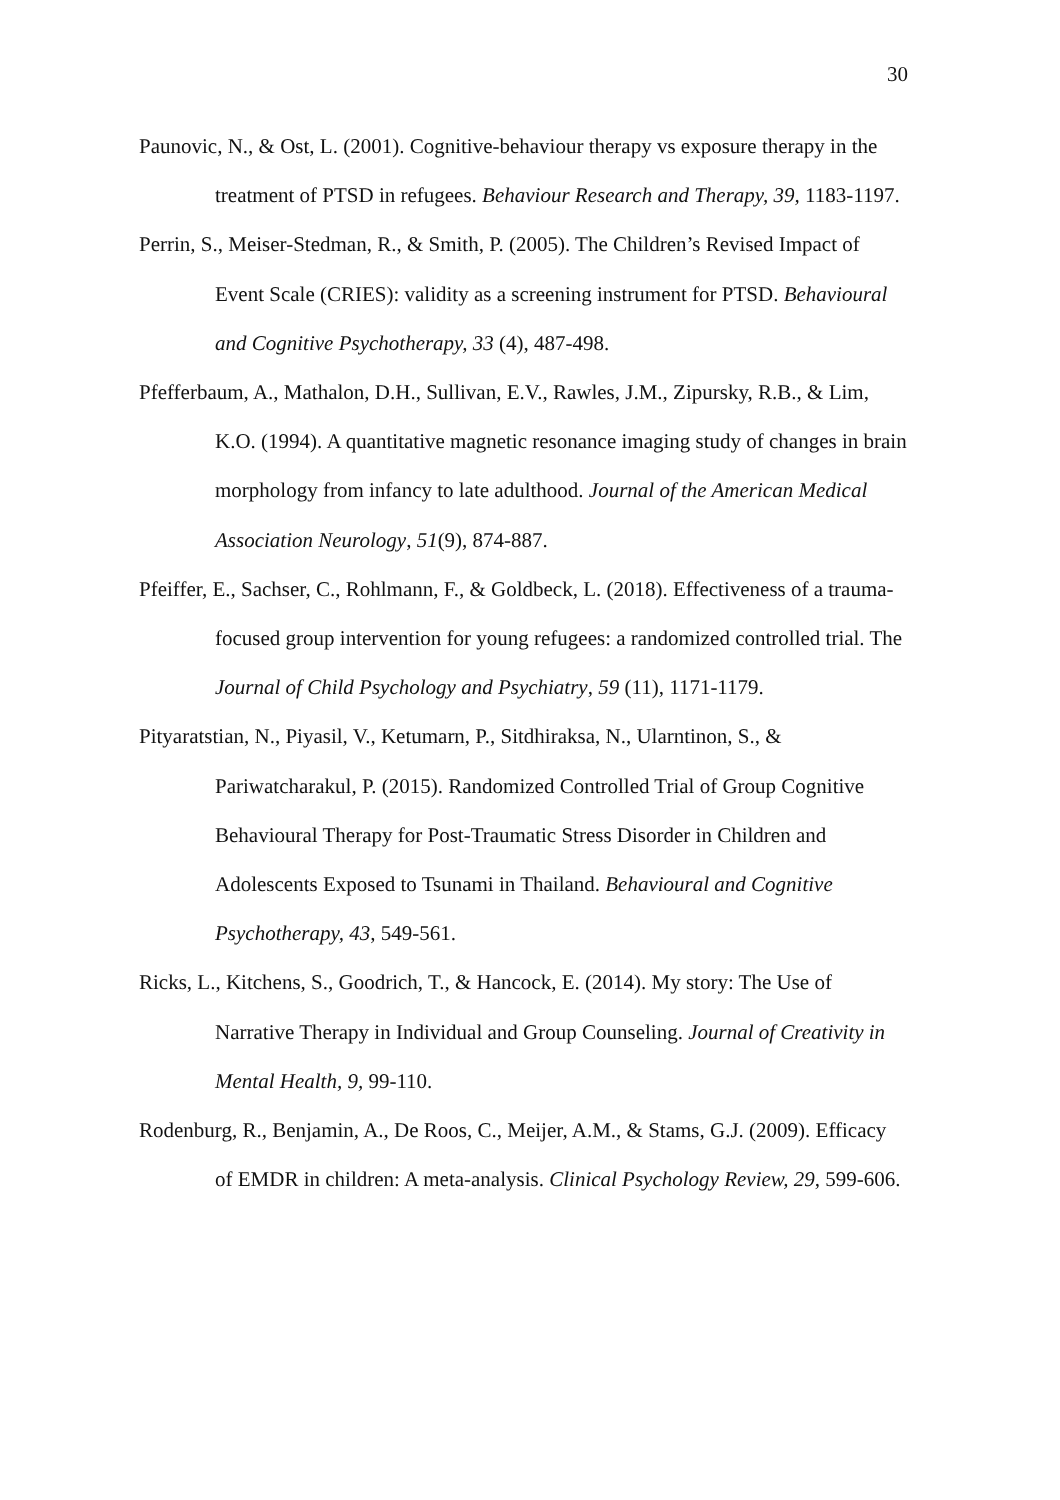30
Paunovic, N., & Ost, L. (2001). Cognitive-behaviour therapy vs exposure therapy in the treatment of PTSD in refugees. Behaviour Research and Therapy, 39, 1183-1197.
Perrin, S., Meiser-Stedman, R., & Smith, P. (2005). The Children’s Revised Impact of Event Scale (CRIES): validity as a screening instrument for PTSD. Behavioural and Cognitive Psychotherapy, 33 (4), 487-498.
Pfefferbaum, A., Mathalon, D.H., Sullivan, E.V., Rawles, J.M., Zipursky, R.B., & Lim, K.O. (1994). A quantitative magnetic resonance imaging study of changes in brain morphology from infancy to late adulthood. Journal of the American Medical Association Neurology, 51(9), 874-887.
Pfeiffer, E., Sachser, C., Rohlmann, F., & Goldbeck, L. (2018). Effectiveness of a trauma-focused group intervention for young refugees: a randomized controlled trial. The Journal of Child Psychology and Psychiatry, 59 (11), 1171-1179.
Pityaratstian, N., Piyasil, V., Ketumarn, P., Sitdhiraksa, N., Ularntinon, S., & Pariwatcharakul, P. (2015). Randomized Controlled Trial of Group Cognitive Behavioural Therapy for Post-Traumatic Stress Disorder in Children and Adolescents Exposed to Tsunami in Thailand. Behavioural and Cognitive Psychotherapy, 43, 549-561.
Ricks, L., Kitchens, S., Goodrich, T., & Hancock, E. (2014). My story: The Use of Narrative Therapy in Individual and Group Counseling. Journal of Creativity in Mental Health, 9, 99-110.
Rodenburg, R., Benjamin, A., De Roos, C., Meijer, A.M., & Stams, G.J. (2009). Efficacy of EMDR in children: A meta-analysis. Clinical Psychology Review, 29, 599-606.